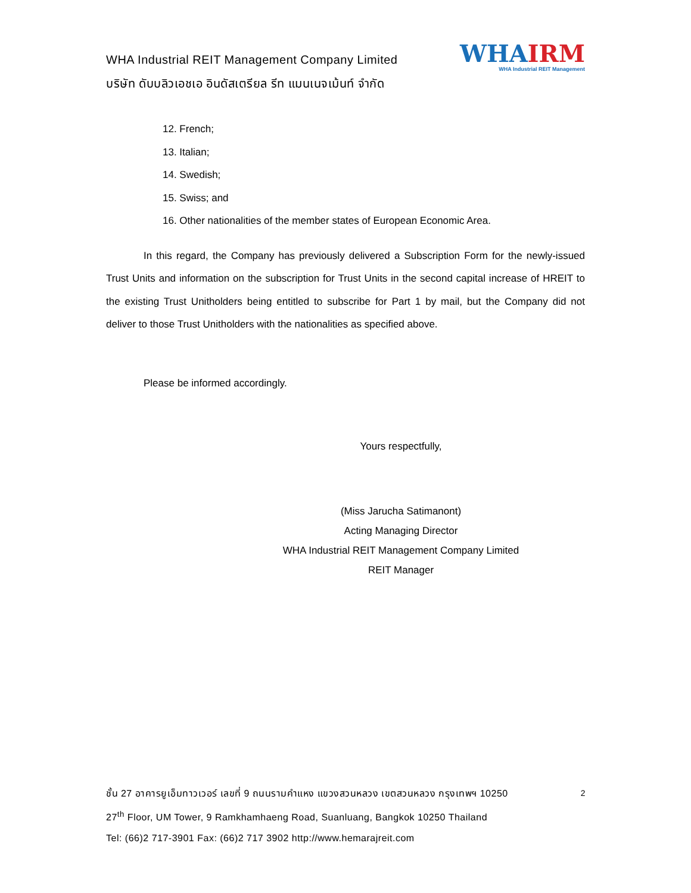WHA Industrial REIT Management Company Limited
บริษัท ดับบลิวเอชเอ อินดัสเตรียล รีท แมนเนจเม้นท์ จำกัด
WHA IRM
WHA Industrial REIT Management
12. French;
13. Italian;
14. Swedish;
15. Swiss; and
16. Other nationalities of the member states of European Economic Area.
In this regard, the Company has previously delivered a Subscription Form for the newly-issued Trust Units and information on the subscription for Trust Units in the second capital increase of HREIT to the existing Trust Unitholders being entitled to subscribe for Part 1 by mail, but the Company did not deliver to those Trust Unitholders with the nationalities as specified above.
Please be informed accordingly.
Yours respectfully,
(Miss Jarucha Satimanont)
Acting Managing Director
WHA Industrial REIT Management Company Limited
REIT Manager
2
ชั้น 27 อาคารยูเอ็มทาวเวอร์ เลขที่ 9 ถนนรามคำแหง แขวงสวนหลวง เขตสวนหลวง กรุงเทพฯ 10250
27<sup>th</sup> Floor, UM Tower, 9 Ramkhamhaeng Road, Suanluang, Bangkok 10250 Thailand
Tel: (66)2 717-3901 Fax: (66)2 717 3902 http://www.hemarajreit.com